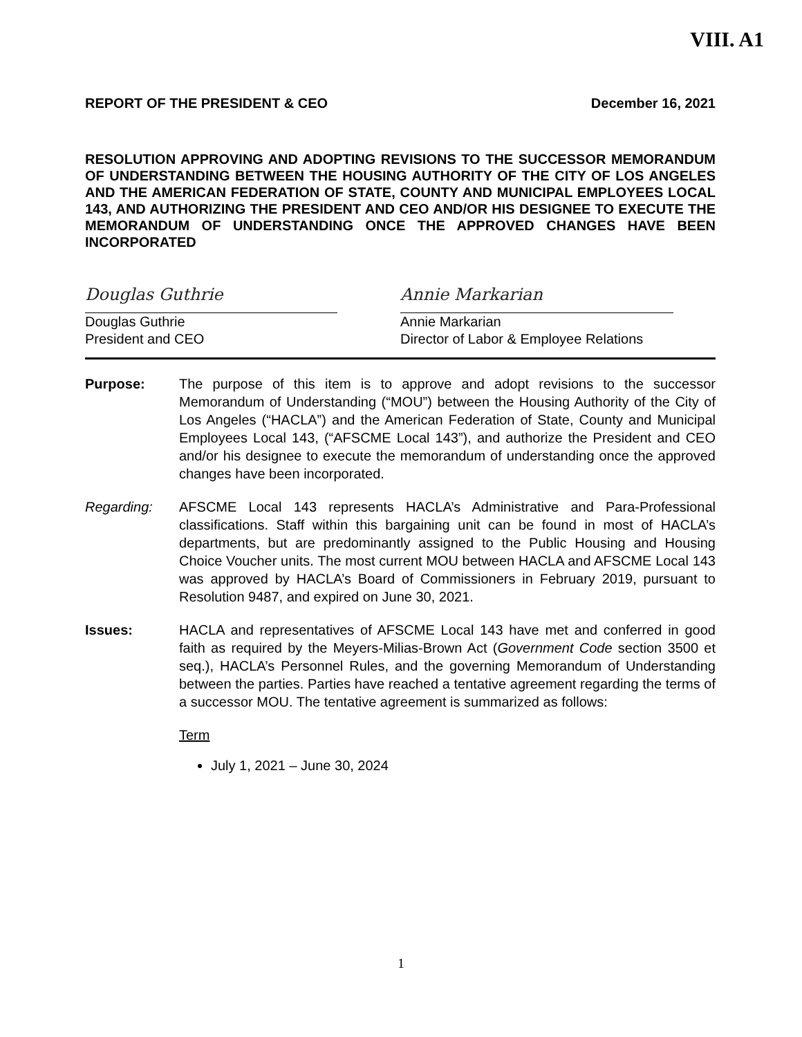VIII. A1
REPORT OF THE PRESIDENT & CEO December 16, 2021
RESOLUTION APPROVING AND ADOPTING REVISIONS TO THE SUCCESSOR MEMORANDUM OF UNDERSTANDING BETWEEN THE HOUSING AUTHORITY OF THE CITY OF LOS ANGELES AND THE AMERICAN FEDERATION OF STATE, COUNTY AND MUNICIPAL EMPLOYEES LOCAL 143, AND AUTHORIZING THE PRESIDENT AND CEO AND/OR HIS DESIGNEE TO EXECUTE THE MEMORANDUM OF UNDERSTANDING ONCE THE APPROVED CHANGES HAVE BEEN INCORPORATED
Douglas Guthrie
Douglas Guthrie
President and CEO
Annie Markarian
Annie Markarian
Director of Labor & Employee Relations
Purpose: The purpose of this item is to approve and adopt revisions to the successor Memorandum of Understanding (“MOU”) between the Housing Authority of the City of Los Angeles (“HACLA”) and the American Federation of State, County and Municipal Employees Local 143, (“AFSCME Local 143”), and authorize the President and CEO and/or his designee to execute the memorandum of understanding once the approved changes have been incorporated.
Regarding: AFSCME Local 143 represents HACLA’s Administrative and Para-Professional classifications. Staff within this bargaining unit can be found in most of HACLA’s departments, but are predominantly assigned to the Public Housing and Housing Choice Voucher units. The most current MOU between HACLA and AFSCME Local 143 was approved by HACLA’s Board of Commissioners in February 2019, pursuant to Resolution 9487, and expired on June 30, 2021.
Issues: HACLA and representatives of AFSCME Local 143 have met and conferred in good faith as required by the Meyers-Milias-Brown Act (Government Code section 3500 et seq.), HACLA’s Personnel Rules, and the governing Memorandum of Understanding between the parties. Parties have reached a tentative agreement regarding the terms of a successor MOU. The tentative agreement is summarized as follows:
Term
July 1, 2021 – June 30, 2024
1